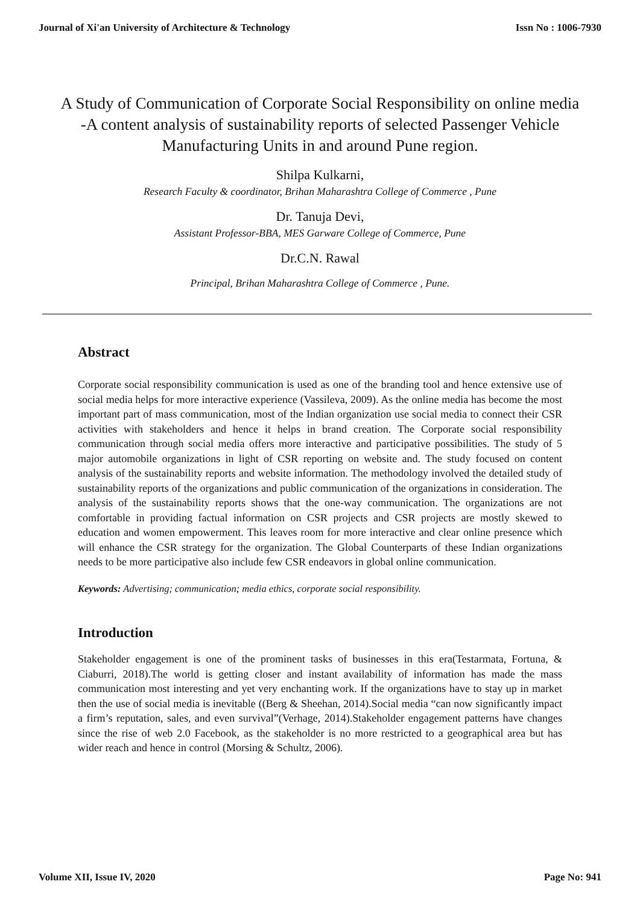Journal of Xi'an University of Architecture & Technology Issn No : 1006-7930
A Study of Communication of Corporate Social Responsibility on online media -A content analysis of sustainability reports of selected Passenger Vehicle Manufacturing Units in and around Pune region.
Shilpa Kulkarni,
Research Faculty & coordinator, Brihan Maharashtra College of Commerce , Pune
Dr. Tanuja Devi,
Assistant Professor-BBA, MES Garware College of Commerce, Pune
Dr.C.N. Rawal
Principal, Brihan Maharashtra College of Commerce , Pune.
Abstract
Corporate social responsibility communication is used as one of the branding tool and hence extensive use of social media helps for more interactive experience (Vassileva, 2009). As the online media has become the most important part of mass communication, most of the Indian organization use social media to connect their CSR activities with stakeholders and hence it helps in brand creation. The Corporate social responsibility communication through social media offers more interactive and participative possibilities. The study of 5 major automobile organizations in light of CSR reporting on website and. The study focused on content analysis of the sustainability reports and website information. The methodology involved the detailed study of sustainability reports of the organizations and public communication of the organizations in consideration. The analysis of the sustainability reports shows that the one-way communication. The organizations are not comfortable in providing factual information on CSR projects and CSR projects are mostly skewed to education and women empowerment. This leaves room for more interactive and clear online presence which will enhance the CSR strategy for the organization. The Global Counterparts of these Indian organizations needs to be more participative also include few CSR endeavors in global online communication.
Keywords: Advertising; communication; media ethics, corporate social responsibility.
Introduction
Stakeholder engagement is one of the prominent tasks of businesses in this era(Testarmata, Fortuna, & Ciaburri, 2018).The world is getting closer and instant availability of information has made the mass communication most interesting and yet very enchanting work. If the organizations have to stay up in market then the use of social media is inevitable ((Berg & Sheehan, 2014).Social media “can now significantly impact a firm’s reputation, sales, and even survival”(Verhage, 2014).Stakeholder engagement patterns have changes since the rise of web 2.0 Facebook, as the stakeholder is no more restricted to a geographical area but has wider reach and hence in control (Morsing & Schultz, 2006).
Volume XII, Issue IV, 2020 Page No: 941